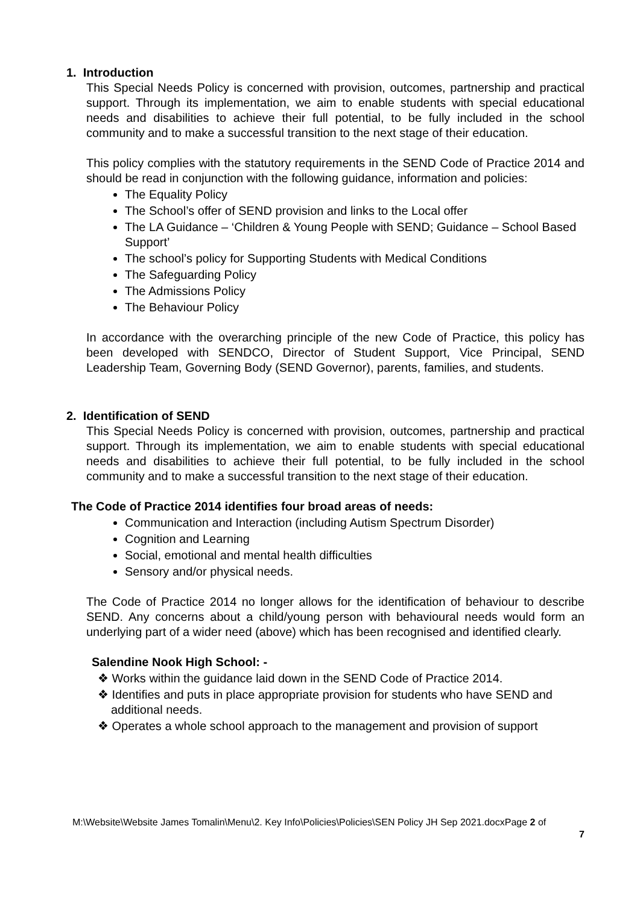1. Introduction
This Special Needs Policy is concerned with provision, outcomes, partnership and practical support. Through its implementation, we aim to enable students with special educational needs and disabilities to achieve their full potential, to be fully included in the school community and to make a successful transition to the next stage of their education.
This policy complies with the statutory requirements in the SEND Code of Practice 2014 and should be read in conjunction with the following guidance, information and policies:
The Equality Policy
The School’s offer of SEND provision and links to the Local offer
The LA Guidance – ‘Children & Young People with SEND; Guidance – School Based Support’
The school’s policy for Supporting Students with Medical Conditions
The Safeguarding Policy
The Admissions Policy
The Behaviour Policy
In accordance with the overarching principle of the new Code of Practice, this policy has been developed with SENDCO, Director of Student Support, Vice Principal, SEND Leadership Team, Governing Body (SEND Governor), parents, families, and students.
2. Identification of SEND
This Special Needs Policy is concerned with provision, outcomes, partnership and practical support. Through its implementation, we aim to enable students with special educational needs and disabilities to achieve their full potential, to be fully included in the school community and to make a successful transition to the next stage of their education.
The Code of Practice 2014 identifies four broad areas of needs:
Communication and Interaction (including Autism Spectrum Disorder)
Cognition and Learning
Social, emotional and mental health difficulties
Sensory and/or physical needs.
The Code of Practice 2014 no longer allows for the identification of behaviour to describe SEND. Any concerns about a child/young person with behavioural needs would form an underlying part of a wider need (above) which has been recognised and identified clearly.
Salendine Nook High School: -
❖ Works within the guidance laid down in the SEND Code of Practice 2014.
❖ Identifies and puts in place appropriate provision for students who have SEND and additional needs.
❖ Operates a whole school approach to the management and provision of support
M:\Website\Website James Tomalin\Menu\2. Key Info\Policies\Policies\SEN Policy JH Sep 2021.docxPage 2 of
7